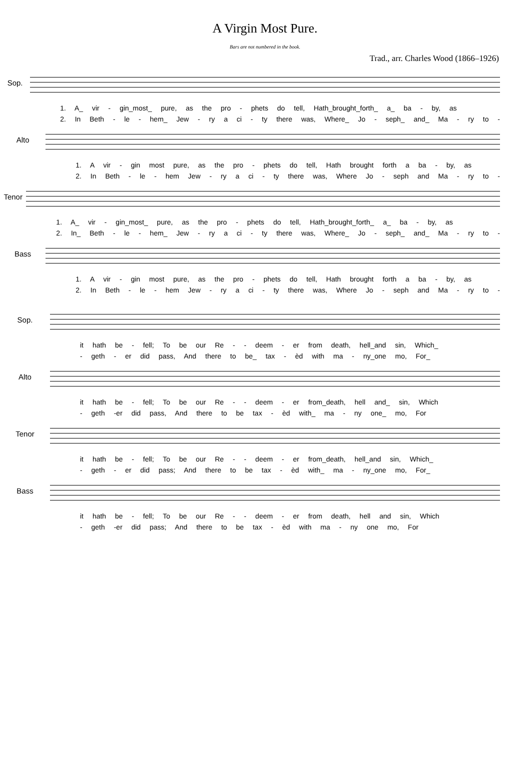A Virgin Most Pure.
Bars are not numbered in the book.
Trad., arr. Charles Wood (1866–1926)
Sop.
1. A_ vir - gin_most_ pure, as the pro - phets do tell, Hath_brought_forth_ a_ ba - by, as
2. In Beth - le - hem_ Jew - ry a ci - ty there was, Where_ Jo - seph_ and_ Ma - ry to -
Alto
1. A vir - gin most pure, as the pro - phets do tell, Hath brought forth a ba - by, as
2. In Beth - le - hem Jew - ry a ci - ty there was, Where Jo - seph and Ma - ry to -
Tenor
1. A_ vir - gin_most_ pure, as the pro - phets do tell, Hath_brought_forth_ a_ ba - by, as
2. In_ Beth - le - hem_ Jew - ry a ci - ty there was, Where_ Jo - seph_ and_ Ma - ry to -
Bass
1. A vir - gin most pure, as the pro - phets do tell, Hath brought forth a ba - by, as
2. In Beth - le - hem Jew - ry a ci - ty there was, Where Jo - seph and Ma - ry to -
Sop.
it hath be - fell; To be our Re - - deem - er from death, hell_and sin, Which_
- geth - er did pass, And there to be_ tax - èd with ma - ny_one mo, For_
Alto
it hath be - fell; To be our Re - - deem - er from_death, hell and_ sin, Which
- geth -er did pass, And there to be tax - èd with_ ma - ny one_ mo, For
Tenor
it hath be - fell; To be our Re - - deem - er from_death, hell_and sin, Which_
- geth - er did pass; And there to be tax - èd with_ ma - ny_one mo, For_
Bass
it hath be - fell; To be our Re - - deem - er from death, hell and sin, Which
- geth -er did pass; And there to be tax - èd with ma - ny one mo, For